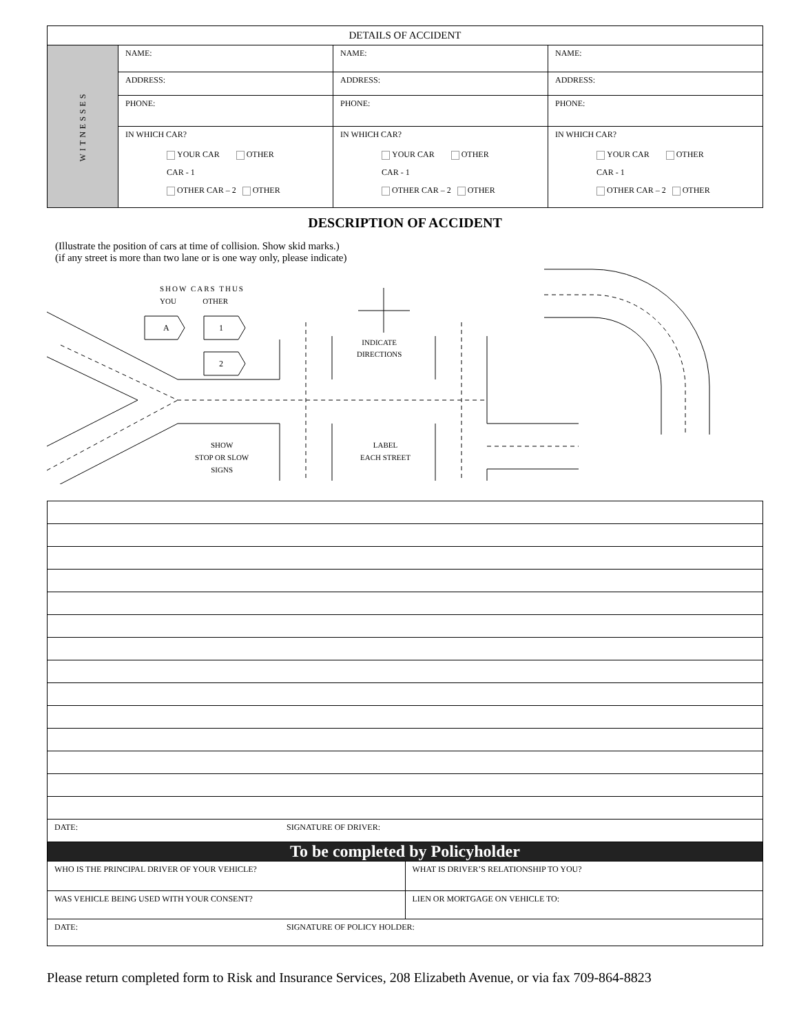| DETAILS OF ACCIDENT | | | |
| WITNESSES | NAME: | NAME: | NAME: |
| | ADDRESS: | ADDRESS: | ADDRESS: |
| | PHONE: | PHONE: | PHONE: |
| | IN WHICH CAR? YOUR CAR OTHER CAR - 1 OTHER CAR – 2 OTHER | IN WHICH CAR? YOUR CAR OTHER CAR - 1 OTHER CAR – 2 OTHER | IN WHICH CAR? YOUR CAR OTHER CAR - 1 OTHER CAR – 2 OTHER |
DESCRIPTION OF ACCIDENT
(Illustrate the position of cars at time of collision. Show skid marks.)
(if any street is more than two lane or is one way only, please indicate)
SHOW CARS THUS
YOU OTHER
A 1
2
INDICATE
DIRECTIONS
SHOW
STOP OR SLOW
SIGNS
LABEL
EACH STREET
| DATE: SIGNATURE OF DRIVER: | |
| To be completed by Policyholder | |
| WHO IS THE PRINCIPAL DRIVER OF YOUR VEHICLE? | WHAT IS DRIVER’S RELATIONSHIP TO YOU? |
| WAS VEHICLE BEING USED WITH YOUR CONSENT? | LIEN OR MORTGAGE ON VEHICLE TO: |
| DATE: SIGNATURE OF POLICY HOLDER: | |
Please return completed form to Risk and Insurance Services, 208 Elizabeth Avenue, or via fax 709-864-8823